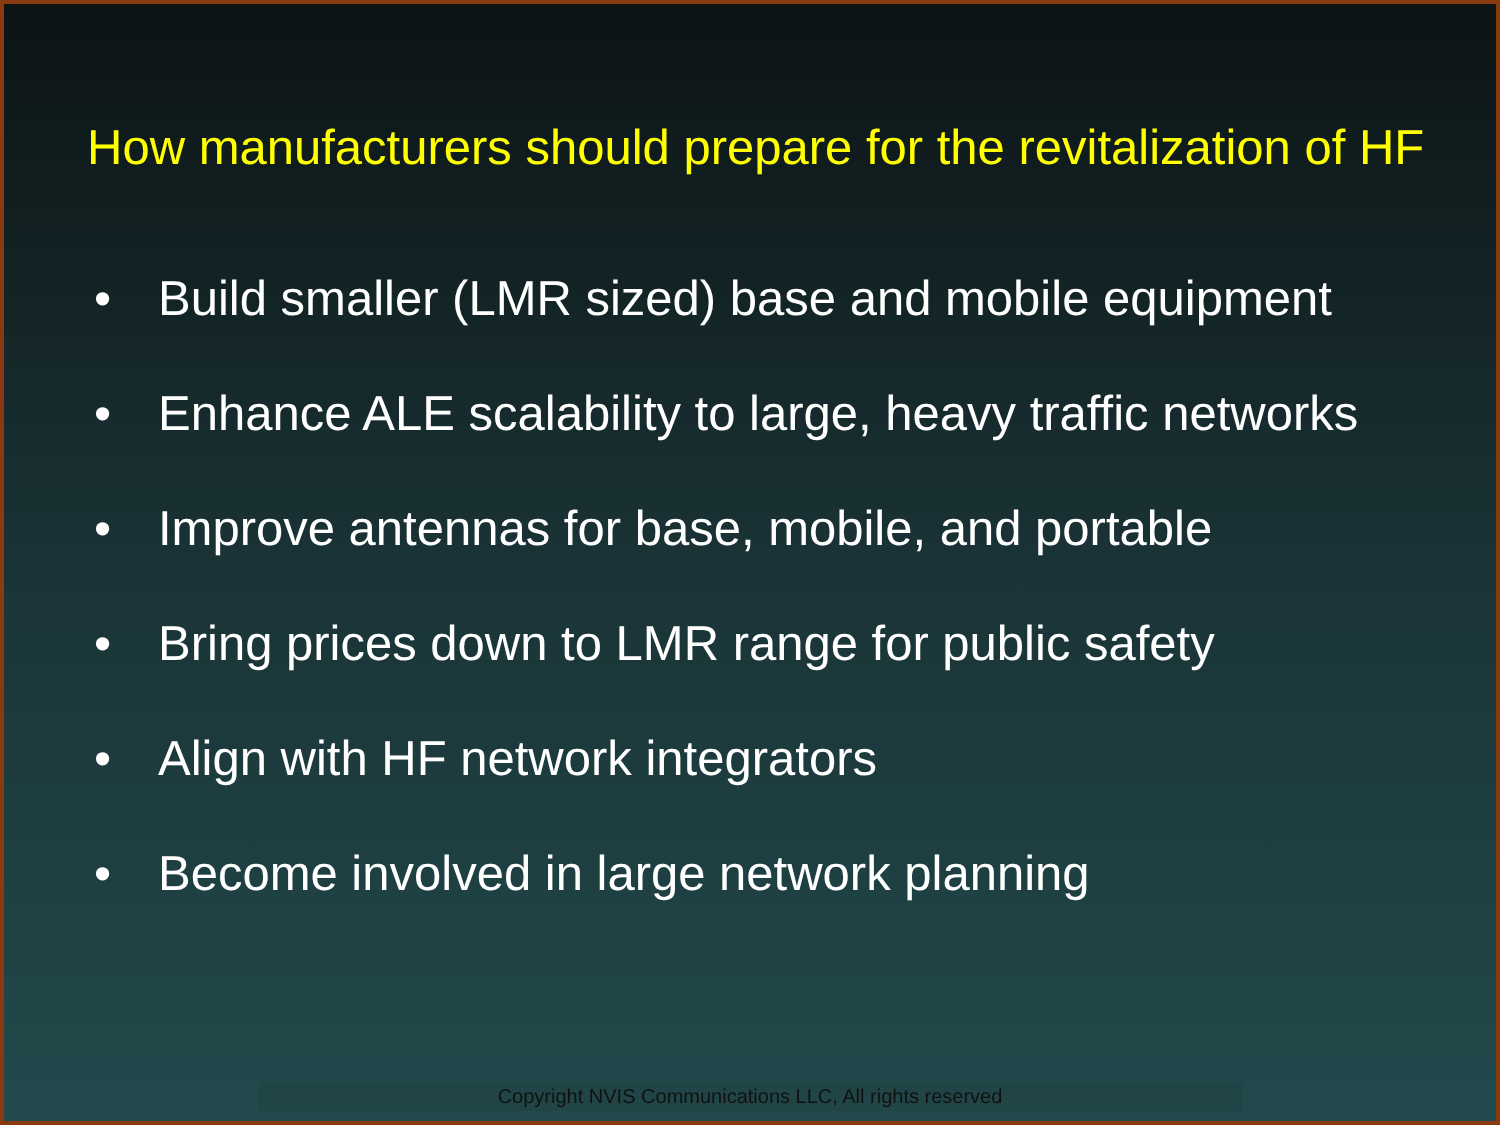How manufacturers should prepare for the revitalization of HF
• Build smaller (LMR sized) base and mobile equipment
• Enhance ALE scalability to large, heavy traffic networks
• Improve antennas for base, mobile, and portable
• Bring prices down to LMR range for public safety
• Align with HF network integrators
• Become involved in large network planning
Copyright NVIS Communications LLC, All rights reserved